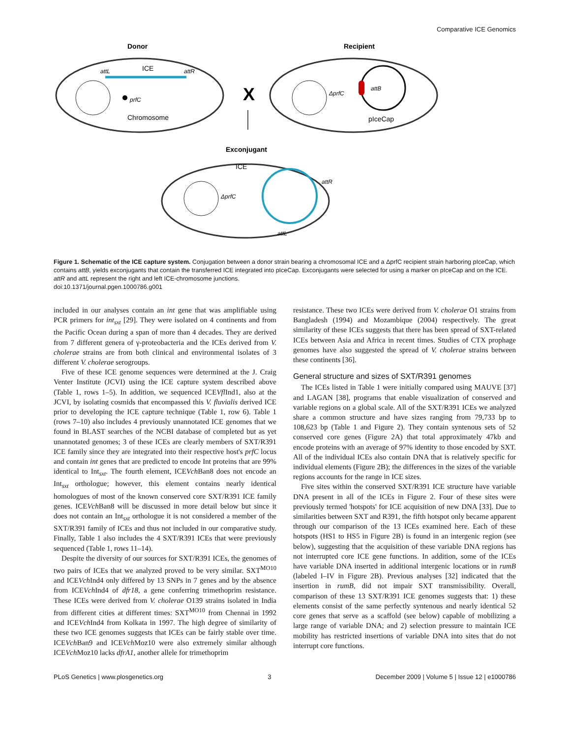Comparative ICE Genomics
Donor
Recipient
ICE
attL
attR
prfC
Chromosome
X
ΔprfC
attB
pIceCap
Exconjugant
ΔprfC
ICE
attR
attL
Figure 1. Schematic of the ICE capture system. Conjugation between a donor strain bearing a chromosomal ICE and a ΔprfC recipient strain harboring pIceCap, which contains attB, yields exconjugants that contain the transferred ICE integrated into pIceCap. Exconjugants were selected for using a marker on pIceCap and on the ICE. attR and attL represent the right and left ICE-chromosome junctions.
doi:10.1371/journal.pgen.1000786.g001
included in our analyses contain an int gene that was amplifiable using PCR primers for int<sub>sxt</sub> [29]. They were isolated on 4 continents and from the Pacific Ocean during a span of more than 4 decades. They are derived from 7 different genera of γ-proteobacteria and the ICEs derived from V. cholerae strains are from both clinical and environmental isolates of 3 different V. cholerae serogroups.
Five of these ICE genome sequences were determined at the J. Craig Venter Institute (JCVI) using the ICE capture system described above (Table 1, rows 1–5). In addition, we sequenced ICEVfl Ind1, also at the JCVI, by isolating cosmids that encompassed this V. fluvialis derived ICE prior to developing the ICE capture technique (Table 1, row 6). Table 1 (rows 7–10) also includes 4 previously unannotated ICE genomes that we found in BLAST searches of the NCBI database of completed but as yet unannotated genomes; 3 of these ICEs are clearly members of SXT/R391 ICE family since they are integrated into their respective host's prfC locus and contain int genes that are predicted to encode Int proteins that are 99% identical to Int<sub>sxt</sub>. The fourth element, ICEVch Ban8 does not encode an Int<sub>sxt</sub> orthologue; however, this element contains nearly identical homologues of most of the known conserved core SXT/R391 ICE family genes. ICEVch Ban8 will be discussed in more detail below but since it does not contain an Int<sub>sxt</sub> orthologue it is not considered a member of the SXT/R391 family of ICEs and thus not included in our comparative study. Finally, Table 1 also includes the 4 SXT/R391 ICEs that were previously sequenced (Table 1, rows 11–14).
Despite the diversity of our sources for SXT/R391 ICEs, the genomes of two pairs of ICEs that we analyzed proved to be very similar. SXT<sup>MO10</sup> and ICEVch Ind4 only differed by 13 SNPs in 7 genes and by the absence from ICEVch Ind4 of dfr18, a gene conferring trimethoprim resistance. These ICEs were derived from V. cholerae O139 strains isolated in India from different cities at different times: SXT<sup>MO10</sup> from Chennai in 1992 and ICEVch Ind4 from Kolkata in 1997. The high degree of similarity of these two ICE genomes suggests that ICEs can be fairly stable over time. ICEVch Ban9 and ICEVch Moz10 were also extremely similar although ICEVch Moz10 lacks dfrA1, another allele for trimethoprim
resistance. These two ICEs were derived from V. cholerae O1 strains from Bangladesh (1994) and Mozambique (2004) respectively. The great similarity of these ICEs suggests that there has been spread of SXT-related ICEs between Asia and Africa in recent times. Studies of CTX prophage genomes have also suggested the spread of V. cholerae strains between these continents [36].
General structure and sizes of SXT/R391 genomes
The ICEs listed in Table 1 were initially compared using MAUVE [37] and LAGAN [38], programs that enable visualization of conserved and variable regions on a global scale. All of the SXT/R391 ICEs we analyzed share a common structure and have sizes ranging from 79,733 bp to 108,623 bp (Table 1 and Figure 2). They contain syntenous sets of 52 conserved core genes (Figure 2A) that total approximately 47kb and encode proteins with an average of 97% identity to those encoded by SXT. All of the individual ICEs also contain DNA that is relatively specific for individual elements (Figure 2B); the differences in the sizes of the variable regions accounts for the range in ICE sizes.
Five sites within the conserved SXT/R391 ICE structure have variable DNA present in all of the ICEs in Figure 2. Four of these sites were previously termed 'hotspots' for ICE acquisition of new DNA [33]. Due to similarities between SXT and R391, the fifth hotspot only became apparent through our comparison of the 13 ICEs examined here. Each of these hotspots (HS1 to HS5 in Figure 2B) is found in an intergenic region (see below), suggesting that the acquisition of these variable DNA regions has not interrupted core ICE gene functions. In addition, some of the ICEs have variable DNA inserted in additional intergenic locations or in rumB (labeled I–IV in Figure 2B). Previous analyses [32] indicated that the insertion in rumB, did not impair SXT transmissibility. Overall, comparison of these 13 SXT/R391 ICE genomes suggests that: 1) these elements consist of the same perfectly syntenous and nearly identical 52 core genes that serve as a scaffold (see below) capable of mobilizing a large range of variable DNA; and 2) selection pressure to maintain ICE mobility has restricted insertions of variable DNA into sites that do not interrupt core functions.
PLoS Genetics | www.plosgenetics.org 3 December 2009 | Volume 5 | Issue 12 | e1000786